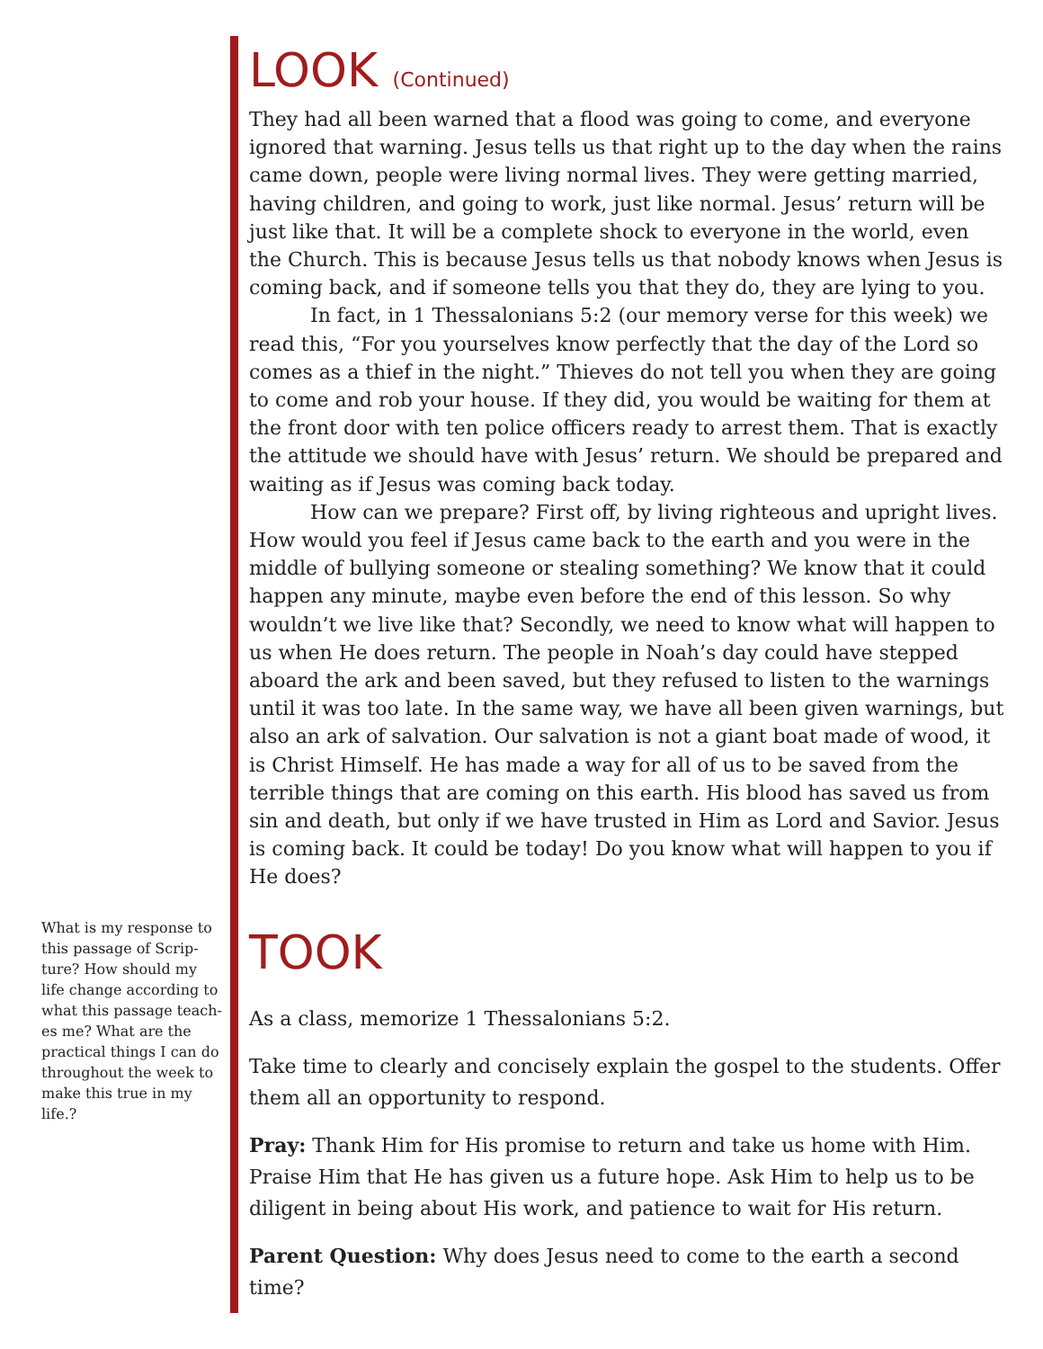LOOK (Continued)
They had all been warned that a flood was going to come, and everyone ignored that warning. Jesus tells us that right up to the day when the rains came down, people were living normal lives. They were getting married, having children, and going to work, just like normal. Jesus’ return will be just like that. It will be a complete shock to everyone in the world, even the Church. This is because Jesus tells us that nobody knows when Jesus is coming back, and if someone tells you that they do, they are lying to you.
In fact, in 1 Thessalonians 5:2 (our memory verse for this week) we read this, “For you yourselves know perfectly that the day of the Lord so comes as a thief in the night.” Thieves do not tell you when they are going to come and rob your house. If they did, you would be waiting for them at the front door with ten police officers ready to arrest them. That is exactly the attitude we should have with Jesus’ return. We should be prepared and waiting as if Jesus was coming back today.
How can we prepare? First off, by living righteous and upright lives. How would you feel if Jesus came back to the earth and you were in the middle of bullying someone or stealing something? We know that it could happen any minute, maybe even before the end of this lesson. So why wouldn’t we live like that? Secondly, we need to know what will happen to us when He does return. The people in Noah’s day could have stepped aboard the ark and been saved, but they refused to listen to the warnings until it was too late. In the same way, we have all been given warnings, but also an ark of salvation. Our salvation is not a giant boat made of wood, it is Christ Himself. He has made a way for all of us to be saved from the terrible things that are coming on this earth. His blood has saved us from sin and death, but only if we have trusted in Him as Lord and Savior. Jesus is coming back. It could be today! Do you know what will happen to you if He does?
TOOK
As a class, memorize 1 Thessalonians 5:2.
Take time to clearly and concisely explain the gospel to the students. Offer them all an opportunity to respond.
Pray: Thank Him for His promise to return and take us home with Him. Praise Him that He has given us a future hope. Ask Him to help us to be diligent in being about His work, and patience to wait for His return.
Parent Question: Why does Jesus need to come to the earth a second time?
What is my response to this passage of Scrip­ture? How should my life change according to what this passage teach­es me? What are the practical things I can do throughout the week to make this true in my life.?